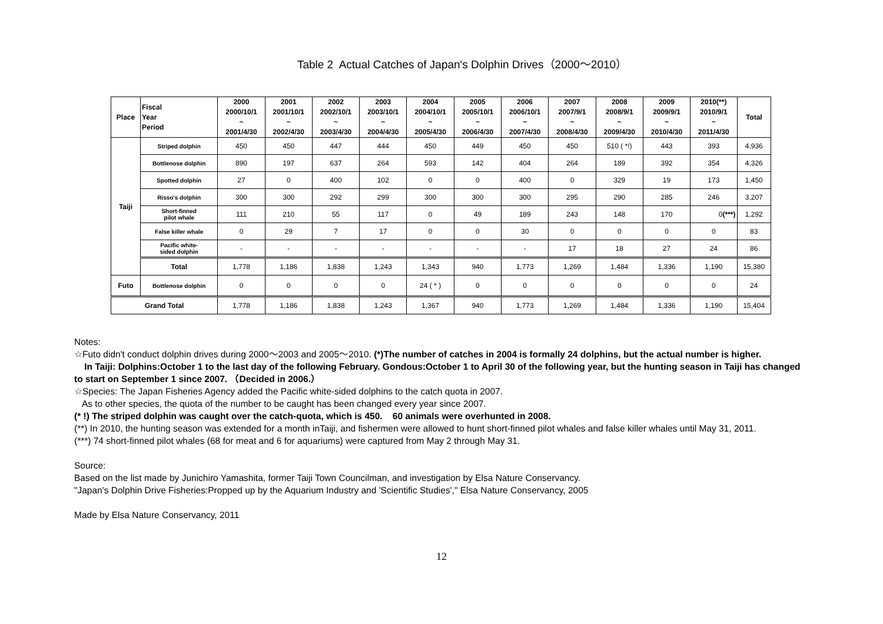Table 2 Actual Catches of Japan's Dolphin Drives（2000～2010）
| Place | Fiscal Year Period | 2000 2000/10/1 ~ 2001/4/30 | 2001 2001/10/1 ~ 2002/4/30 | 2002 2002/10/1 ~ 2003/4/30 | 2003 2003/10/1 ~ 2004/4/30 | 2004 2004/10/1 ~ 2005/4/30 | 2005 2005/10/1 ~ 2006/4/30 | 2006 2006/10/1 ~ 2007/4/30 | 2007 2007/9/1 ~ 2008/4/30 | 2008 2008/9/1 ~ 2009/4/30 | 2009 2009/9/1 ~ 2010/4/30 | 2010(**) 2010/9/1 ~ 2011/4/30 | Total |
| --- | --- | --- | --- | --- | --- | --- | --- | --- | --- | --- | --- | --- | --- |
| Taiji | Striped dolphin | 450 | 450 | 447 | 444 | 450 | 449 | 450 | 450 | 510 ( *!) | 443 | 393 | 4,936 |
| | Bottlenose dolphin | 890 | 197 | 637 | 264 | 593 | 142 | 404 | 264 | 189 | 392 | 354 | 4,326 |
| | Spotted dolphin | 27 | 0 | 400 | 102 | 0 | 0 | 400 | 0 | 329 | 19 | 173 | 1,450 |
| | Risso's dolphin | 300 | 300 | 292 | 299 | 300 | 300 | 300 | 295 | 290 | 285 | 246 | 3,207 |
| | Short-finned pilot whale | 111 | 210 | 55 | 117 | 0 | 49 | 189 | 243 | 148 | 170 | 0 (***) | 1,292 |
| | False killer whale | 0 | 29 | 7 | 17 | 0 | 0 | 30 | 0 | 0 | 0 | 0 | 83 |
| | Pacific white- sided dolphin | - | - | - | - | - | - | - | 17 | 18 | 27 | 24 | 86 |
| | Total | 1,778 | 1,186 | 1,838 | 1,243 | 1,343 | 940 | 1,773 | 1,269 | 1,484 | 1,336 | 1,190 | 15,380 |
| Futo | Bottlenose dolphin | 0 | 0 | 0 | 0 | 24 ( * ) | 0 | 0 | 0 | 0 | 0 | 0 | 24 |
| Grand Total | | 1,778 | 1,186 | 1,838 | 1,243 | 1,367 | 940 | 1,773 | 1,269 | 1,484 | 1,336 | 1,190 | 15,404 |
Notes:
☆Futo didn't conduct dolphin drives during 2000～2003 and 2005～2010. (*)The number of catches in 2004 is formally 24 dolphins, but the actual number is higher.
In Taiji: Dolphins:October 1 to the last day of the following February. Gondous:October 1 to April 30 of the following year, but the hunting season in Taiji has changed to start on September 1 since 2007. （Decided in 2006.）
☆Species: The Japan Fisheries Agency added the Pacific white-sided dolphins to the catch quota in 2007.
As to other species, the quota of the number to be caught has been changed every year since 2007.
(* !) The striped dolphin was caught over the catch-quota, which is 450. 60 animals were overhunted in 2008.
(**) In 2010, the hunting season was extended for a month inTaiji, and fishermen were allowed to hunt short-finned pilot whales and false killer whales until May 31, 2011.
(***) 74 short-finned pilot whales (68 for meat and 6 for aquariums) were captured from May 2 through May 31.
Source:
Based on the list made by Junichiro Yamashita, former Taiji Town Councilman, and investigation by Elsa Nature Conservancy.
"Japan's Dolphin Drive Fisheries:Propped up by the Aquarium Industry and 'Scientific Studies'," Elsa Nature Conservancy, 2005
Made by Elsa Nature Conservancy, 2011
12